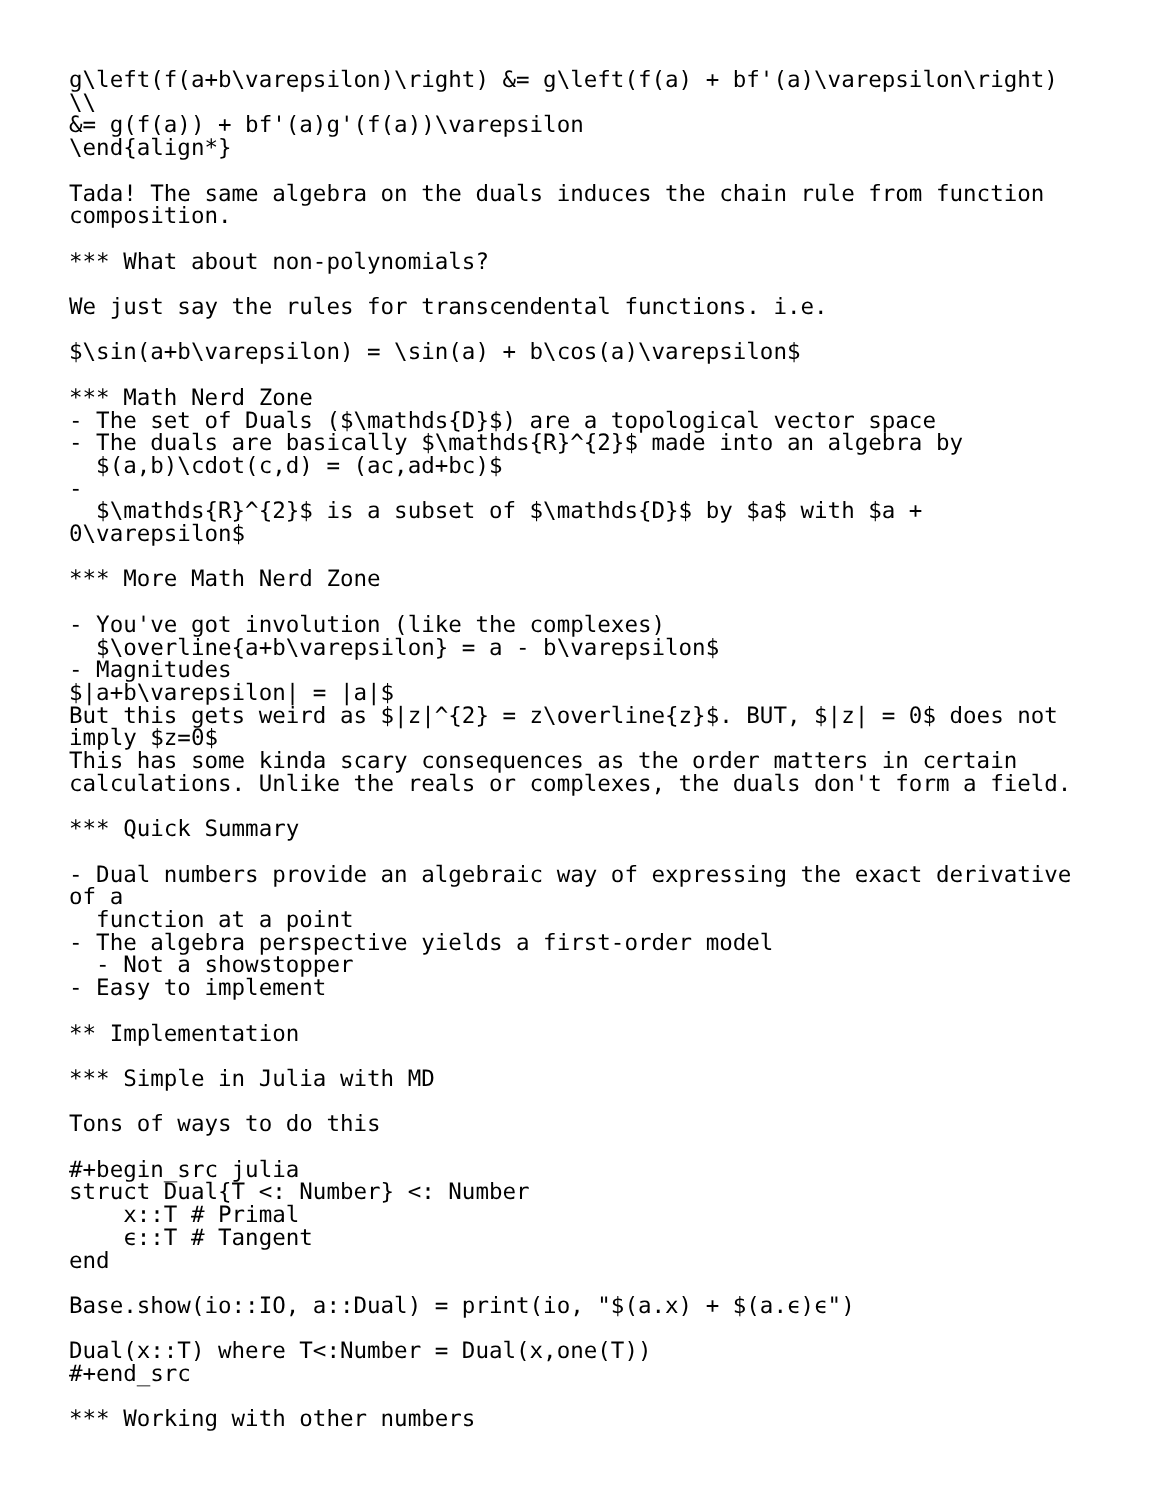g\left(f(a+b\varepsilon)\right) &= g\left(f(a) + bf'(a)\varepsilon\right)
\\
&= g(f(a)) + bf'(a)g'(f(a))\varepsilon
\end{align*}

Tada! The same algebra on the duals induces the chain rule from function
composition.

*** What about non-polynomials?

We just say the rules for transcendental functions. i.e.

$\sin(a+b\varepsilon) = \sin(a) + b\cos(a)\varepsilon$

*** Math Nerd Zone
- The set of Duals ($\mathds{D}$) are a topological vector space
- The duals are basically $\mathds{R}^{2}$ made into an algebra by
  $(a,b)\cdot(c,d) = (ac,ad+bc)$
-
  $\mathds{R}^{2}$ is a subset of $\mathds{D}$ by $a$ with $a +
0\varepsilon$

*** More Math Nerd Zone

- You've got involution (like the complexes)
  $\overline{a+b\varepsilon} = a - b\varepsilon$
- Magnitudes
$|a+b\varepsilon| = |a|$
But this gets weird as $|z|^{2} = z\overline{z}$. BUT, $|z| = 0$ does not
imply $z=0$
This has some kinda scary consequences as the order matters in certain
calculations. Unlike the reals or complexes, the duals don't form a field.

*** Quick Summary

- Dual numbers provide an algebraic way of expressing the exact derivative
of a
  function at a point
- The algebra perspective yields a first-order model
  - Not a showstopper
- Easy to implement

** Implementation

*** Simple in Julia with MD

Tons of ways to do this

#+begin_src julia
struct Dual{T <: Number} <: Number
    x::T # Primal
    ϵ::T # Tangent
end

Base.show(io::IO, a::Dual) = print(io, "$(a.x) + $(a.ϵ)ϵ")

Dual(x::T) where T<:Number = Dual(x,one(T))
#+end_src

*** Working with other numbers